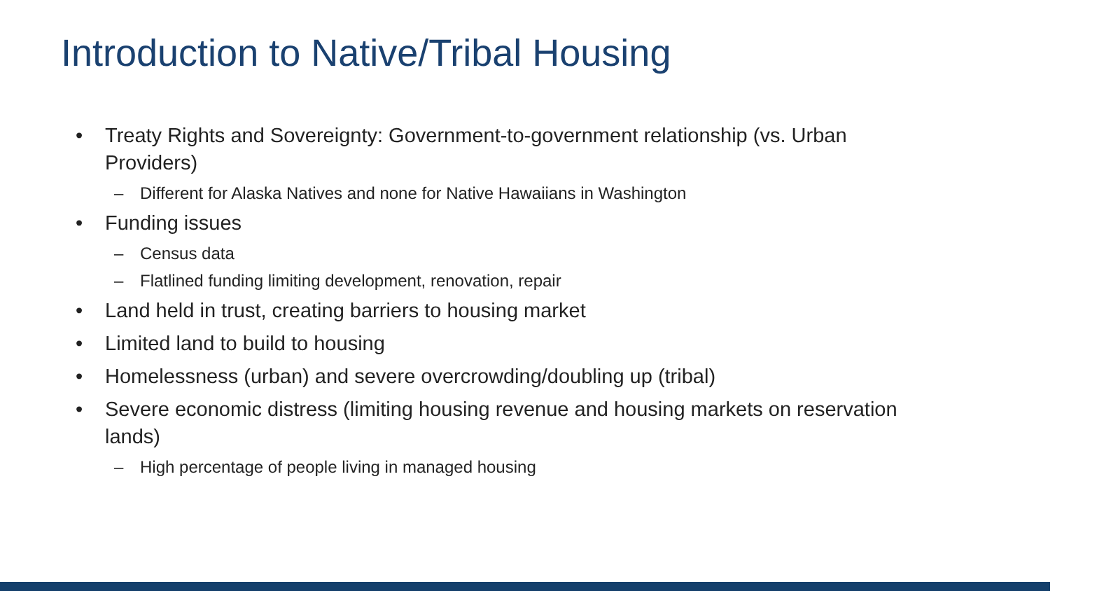Introduction to Native/Tribal Housing
• Treaty Rights and Sovereignty: Government-to-government relationship (vs. Urban Providers)
– Different for Alaska Natives and none for Native Hawaiians in Washington
• Funding issues
– Census data
– Flatlined funding limiting development, renovation, repair
• Land held in trust, creating barriers to housing market
• Limited land to build to housing
• Homelessness (urban) and severe overcrowding/doubling up (tribal)
• Severe economic distress (limiting housing revenue and housing markets on reservation lands)
– High percentage of people living in managed housing